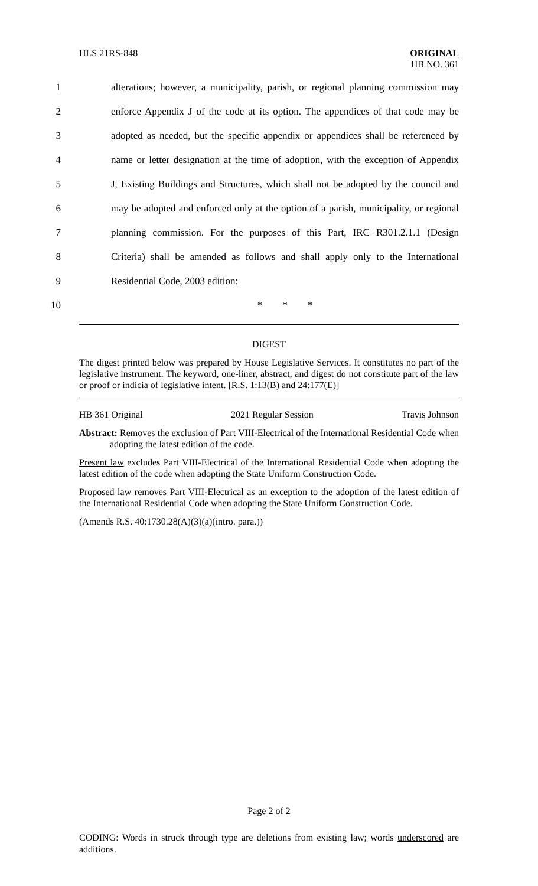HLS 21RS-848 ORIGINAL
HB NO. 361
1 alterations; however, a municipality, parish, or regional planning commission may
2 enforce Appendix J of the code at its option. The appendices of that code may be
3 adopted as needed, but the specific appendix or appendices shall be referenced by
4 name or letter designation at the time of adoption, with the exception of Appendix
5 J, Existing Buildings and Structures, which shall not be adopted by the council and
6 may be adopted and enforced only at the option of a parish, municipality, or regional
7 planning commission. For the purposes of this Part, IRC R301.2.1.1 (Design
8 Criteria) shall be amended as follows and shall apply only to the International
9 Residential Code, 2003 edition:
10 * * *
DIGEST
The digest printed below was prepared by House Legislative Services. It constitutes no part of the legislative instrument. The keyword, one-liner, abstract, and digest do not constitute part of the law or proof or indicia of legislative intent. [R.S. 1:13(B) and 24:177(E)]
HB 361 Original 2021 Regular Session Travis Johnson
Abstract: Removes the exclusion of Part VIII-Electrical of the International Residential Code when adopting the latest edition of the code.
Present law excludes Part VIII-Electrical of the International Residential Code when adopting the latest edition of the code when adopting the State Uniform Construction Code.
Proposed law removes Part VIII-Electrical as an exception to the adoption of the latest edition of the International Residential Code when adopting the State Uniform Construction Code.
(Amends R.S. 40:1730.28(A)(3)(a)(intro. para.))
Page 2 of 2
CODING: Words in struck through type are deletions from existing law; words underscored are additions.